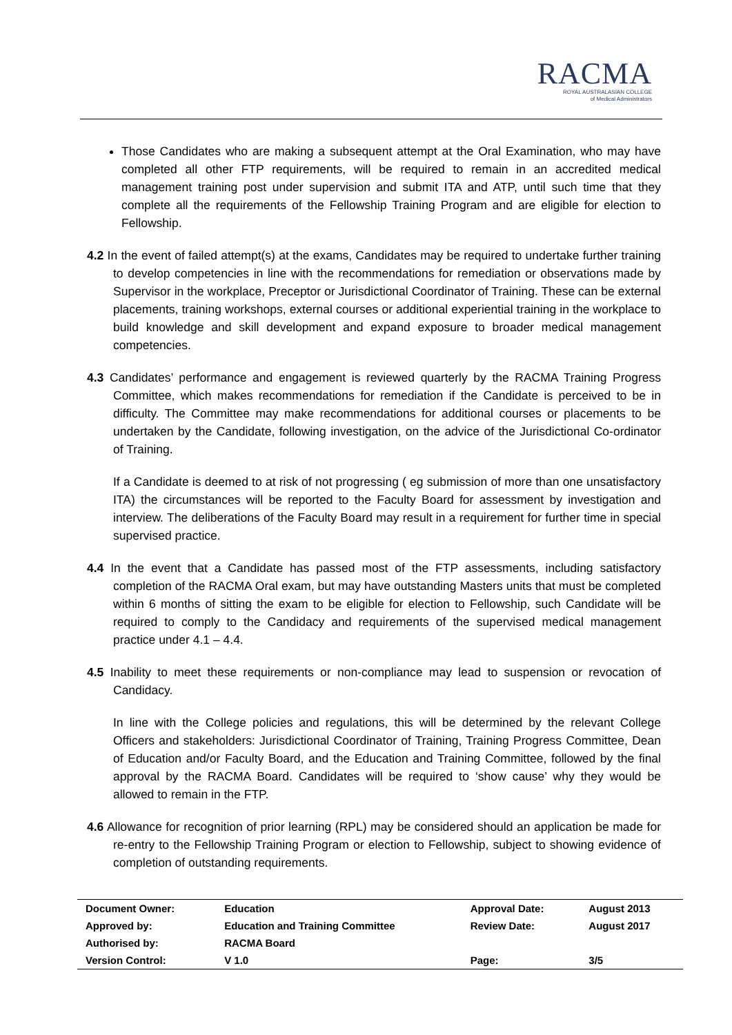RACMA
ROYAL AUSTRALASIAN COLLEGE
of Medical Administrators
Those Candidates who are making a subsequent attempt at the Oral Examination, who may have completed all other FTP requirements, will be required to remain in an accredited medical management training post under supervision and submit ITA and ATP, until such time that they complete all the requirements of the Fellowship Training Program and are eligible for election to Fellowship.
4.2 In the event of failed attempt(s) at the exams, Candidates may be required to undertake further training to develop competencies in line with the recommendations for remediation or observations made by Supervisor in the workplace, Preceptor or Jurisdictional Coordinator of Training. These can be external placements, training workshops, external courses or additional experiential training in the workplace to build knowledge and skill development and expand exposure to broader medical management competencies.
4.3 Candidates’ performance and engagement is reviewed quarterly by the RACMA Training Progress Committee, which makes recommendations for remediation if the Candidate is perceived to be in difficulty. The Committee may make recommendations for additional courses or placements to be undertaken by the Candidate, following investigation, on the advice of the Jurisdictional Co-ordinator of Training.
If a Candidate is deemed to at risk of not progressing ( eg submission of more than one unsatisfactory ITA) the circumstances will be reported to the Faculty Board for assessment by investigation and interview. The deliberations of the Faculty Board may result in a requirement for further time in special supervised practice.
4.4 In the event that a Candidate has passed most of the FTP assessments, including satisfactory completion of the RACMA Oral exam, but may have outstanding Masters units that must be completed within 6 months of sitting the exam to be eligible for election to Fellowship, such Candidate will be required to comply to the Candidacy and requirements of the supervised medical management practice under 4.1 – 4.4.
4.5 Inability to meet these requirements or non-compliance may lead to suspension or revocation of Candidacy.
In line with the College policies and regulations, this will be determined by the relevant College Officers and stakeholders: Jurisdictional Coordinator of Training, Training Progress Committee, Dean of Education and/or Faculty Board, and the Education and Training Committee, followed by the final approval by the RACMA Board. Candidates will be required to ‘show cause’ why they would be allowed to remain in the FTP.
4.6 Allowance for recognition of prior learning (RPL) may be considered should an application be made for re-entry to the Fellowship Training Program or election to Fellowship, subject to showing evidence of completion of outstanding requirements.
| Document Owner: | Education | Approval Date: | August 2013 |
| Approved by: | Education and Training Committee | Review Date: | August 2017 |
| Authorised by: | RACMA Board | | |
| Version Control: | V 1.0 | Page: | 3/5 |